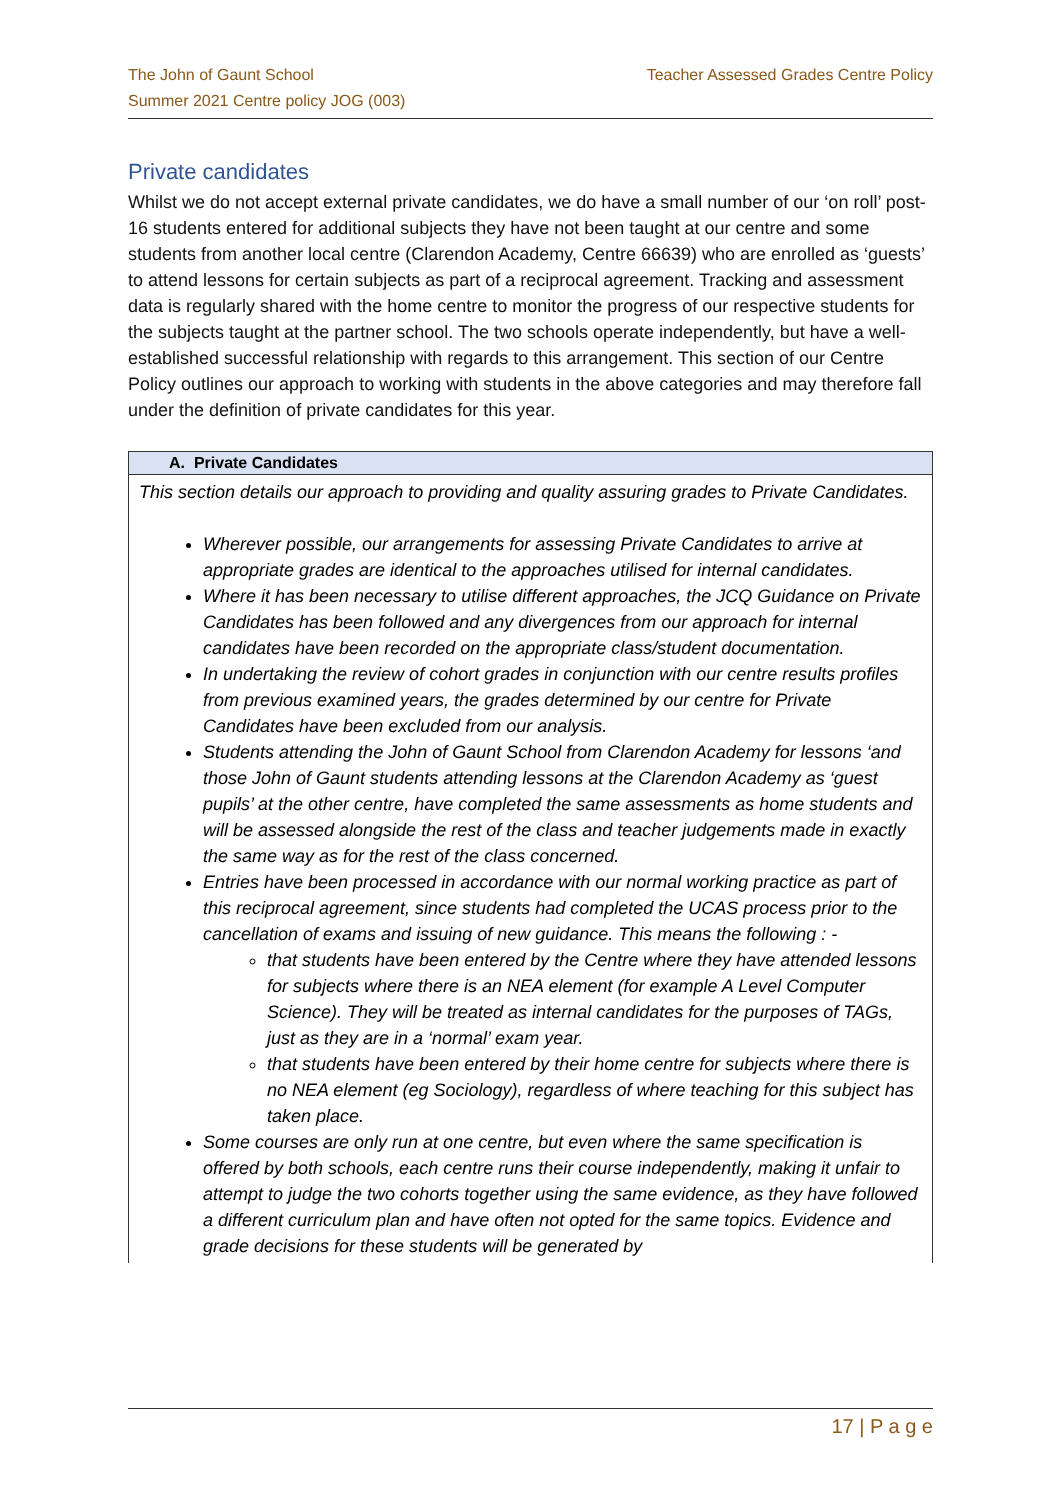The John of Gaunt School
Summer 2021 Centre policy JOG (003)
Teacher Assessed Grades Centre Policy
Private candidates
Whilst we do not accept external private candidates, we do have a small number of our ‘on roll’ post-16 students entered for additional subjects they have not been taught at our centre and some students from another local centre (Clarendon Academy, Centre 66639) who are enrolled as ‘guests’ to attend lessons for certain subjects as part of a reciprocal agreement. Tracking and assessment data is regularly shared with the home centre to monitor the progress of our respective students for the subjects taught at the partner school. The two schools operate independently, but have a well-established successful relationship with regards to this arrangement. This section of our Centre Policy outlines our approach to working with students in the above categories and may therefore fall under the definition of private candidates for this year.
| A. Private Candidates |
| --- |
| This section details our approach to providing and quality assuring grades to Private Candidates. Wherever possible, our arrangements for assessing Private Candidates to arrive at appropriate grades are identical to the approaches utilised for internal candidates. Where it has been necessary to utilise different approaches, the JCQ Guidance on Private Candidates has been followed and any divergences from our approach for internal candidates have been recorded on the appropriate class/student documentation. In undertaking the review of cohort grades in conjunction with our centre results profiles from previous examined years, the grades determined by our centre for Private Candidates have been excluded from our analysis. Students attending the John of Gaunt School from Clarendon Academy for lessons ‘and those John of Gaunt students attending lessons at the Clarendon Academy as ‘guest pupils’ at the other centre, have completed the same assessments as home students and will be assessed alongside the rest of the class and teacher judgements made in exactly the same way as for the rest of the class concerned. Entries have been processed in accordance with our normal working practice as part of this reciprocal agreement, since students had completed the UCAS process prior to the cancellation of exams and issuing of new guidance. This means the following : - that students have been entered by the Centre where they have attended lessons for subjects where there is an NEA element (for example A Level Computer Science). They will be treated as internal candidates for the purposes of TAGs, just as they are in a ‘normal’ exam year. that students have been entered by their home centre for subjects where there is no NEA element (eg Sociology), regardless of where teaching for this subject has taken place. Some courses are only run at one centre, but even where the same specification is offered by both schools, each centre runs their course independently, making it unfair to attempt to judge the two cohorts together using the same evidence, as they have followed a different curriculum plan and have often not opted for the same topics. Evidence and grade decisions for these students will be generated by |
17 | P a g e